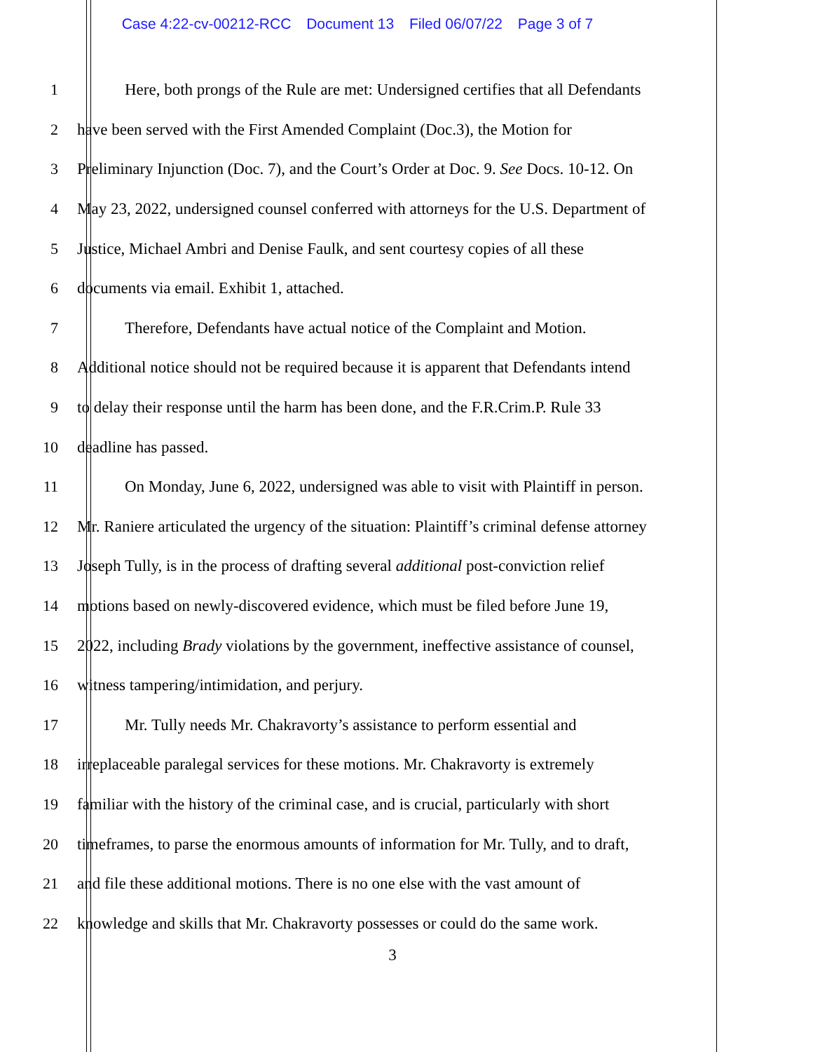Case 4:22-cv-00212-RCC Document 13 Filed 06/07/22 Page 3 of 7
1 Here, both prongs of the Rule are met: Undersigned certifies that all Defendants
2 have been served with the First Amended Complaint (Doc.3), the Motion for
3 Preliminary Injunction (Doc. 7), and the Court’s Order at Doc. 9. See Docs. 10-12. On
4 May 23, 2022, undersigned counsel conferred with attorneys for the U.S. Department of
5 Justice, Michael Ambri and Denise Faulk, and sent courtesy copies of all these
6 documents via email. Exhibit 1, attached.
7 Therefore, Defendants have actual notice of the Complaint and Motion.
8 Additional notice should not be required because it is apparent that Defendants intend
9 to delay their response until the harm has been done, and the F.R.Crim.P. Rule 33
10 deadline has passed.
11 On Monday, June 6, 2022, undersigned was able to visit with Plaintiff in person.
12 Mr. Raniere articulated the urgency of the situation: Plaintiff’s criminal defense attorney
13 Joseph Tully, is in the process of drafting several additional post-conviction relief
14 motions based on newly-discovered evidence, which must be filed before June 19,
15 2022, including Brady violations by the government, ineffective assistance of counsel,
16 witness tampering/intimidation, and perjury.
17 Mr. Tully needs Mr. Chakravorty’s assistance to perform essential and
18 irreplaceable paralegal services for these motions. Mr. Chakravorty is extremely
19 familiar with the history of the criminal case, and is crucial, particularly with short
20 timeframes, to parse the enormous amounts of information for Mr. Tully, and to draft,
21 and file these additional motions. There is no one else with the vast amount of
22 knowledge and skills that Mr. Chakravorty possesses or could do the same work.
3